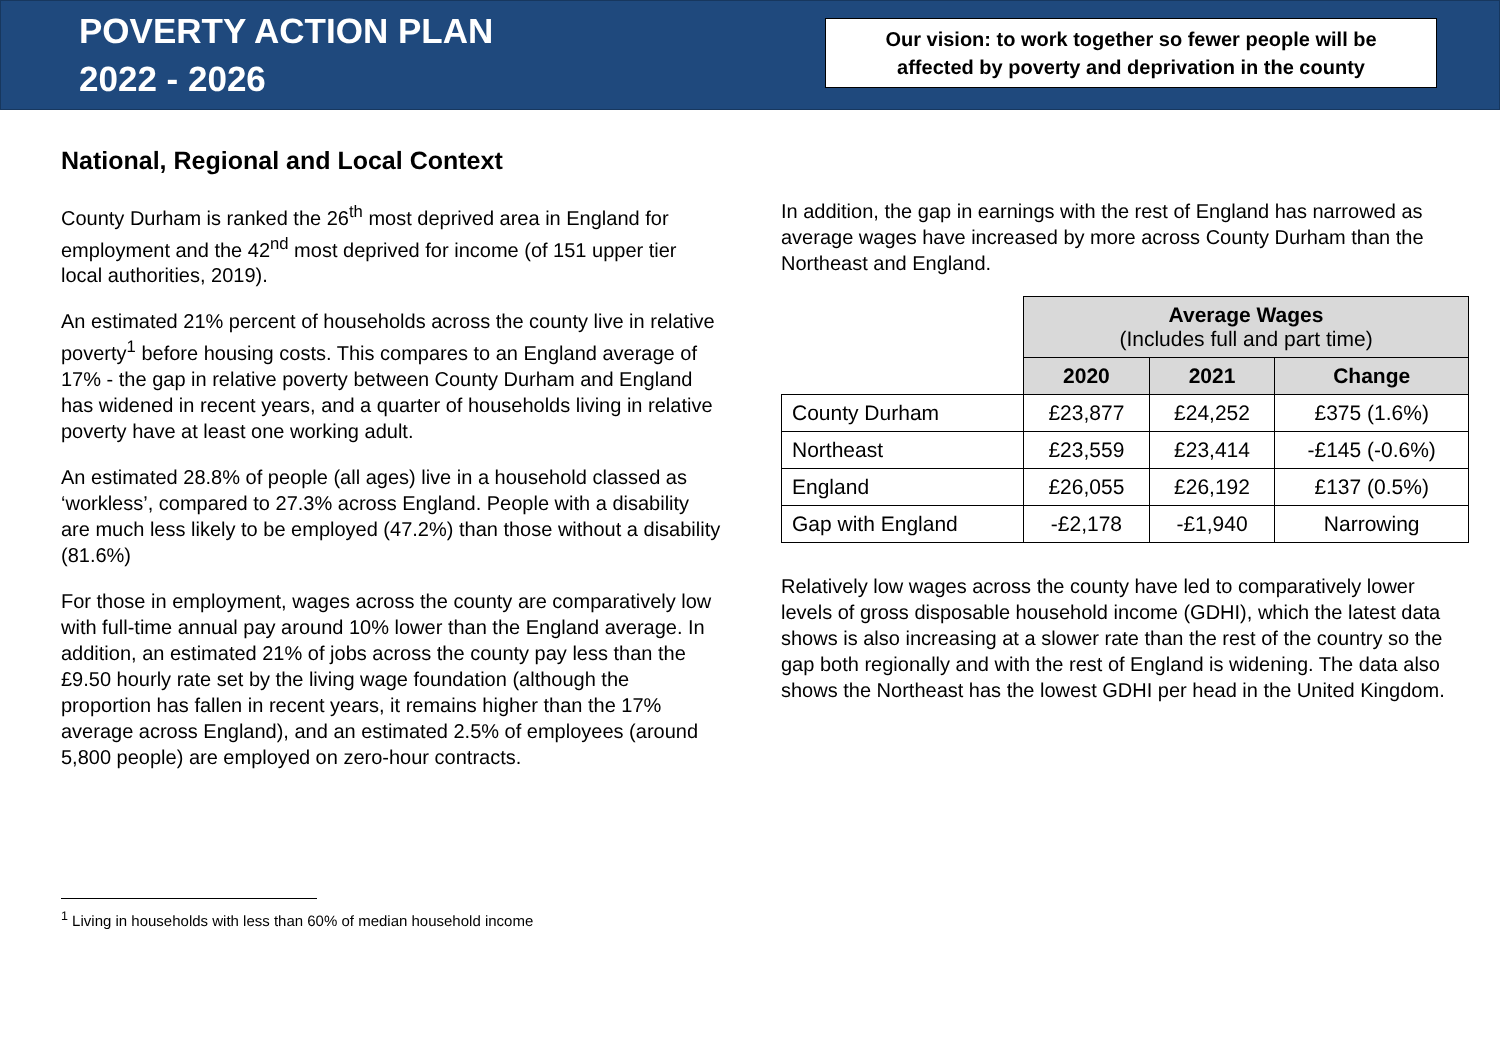POVERTY ACTION PLAN
2022 - 2026
Our vision: to work together so fewer people will be
affected by poverty and deprivation in the county
National, Regional and Local Context
County Durham is ranked the 26<sup>th</sup> most deprived area in England for employment and the 42<sup>nd</sup> most deprived for income (of 151 upper tier local authorities, 2019).
An estimated 21% percent of households across the county live in relative poverty<sup>1</sup> before housing costs. This compares to an England average of 17% - the gap in relative poverty between County Durham and England has widened in recent years, and a quarter of households living in relative poverty have at least one working adult.
An estimated 28.8% of people (all ages) live in a household classed as ‘workless’, compared to 27.3% across England. People with a disability are much less likely to be employed (47.2%) than those without a disability (81.6%)
For those in employment, wages across the county are comparatively low with full-time annual pay around 10% lower than the England average. In addition, an estimated 21% of jobs across the county pay less than the £9.50 hourly rate set by the living wage foundation (although the proportion has fallen in recent years, it remains higher than the 17% average across England), and an estimated 2.5% of employees (around 5,800 people) are employed on zero-hour contracts.
In addition, the gap in earnings with the rest of England has narrowed as average wages have increased by more across County Durham than the Northeast and England.
| | Average Wages (Includes full and part time) | | |
| | 2020 | 2021 | Change |
| County Durham | £23,877 | £24,252 | £375 (1.6%) |
| Northeast | £23,559 | £23,414 | -£145 (-0.6%) |
| England | £26,055 | £26,192 | £137 (0.5%) |
| Gap with England | -£2,178 | -£1,940 | Narrowing |
Relatively low wages across the county have led to comparatively lower levels of gross disposable household income (GDHI), which the latest data shows is also increasing at a slower rate than the rest of the country so the gap both regionally and with the rest of England is widening. The data also shows the Northeast has the lowest GDHI per head in the United Kingdom.
<sup>1</sup> Living in households with less than 60% of median household income